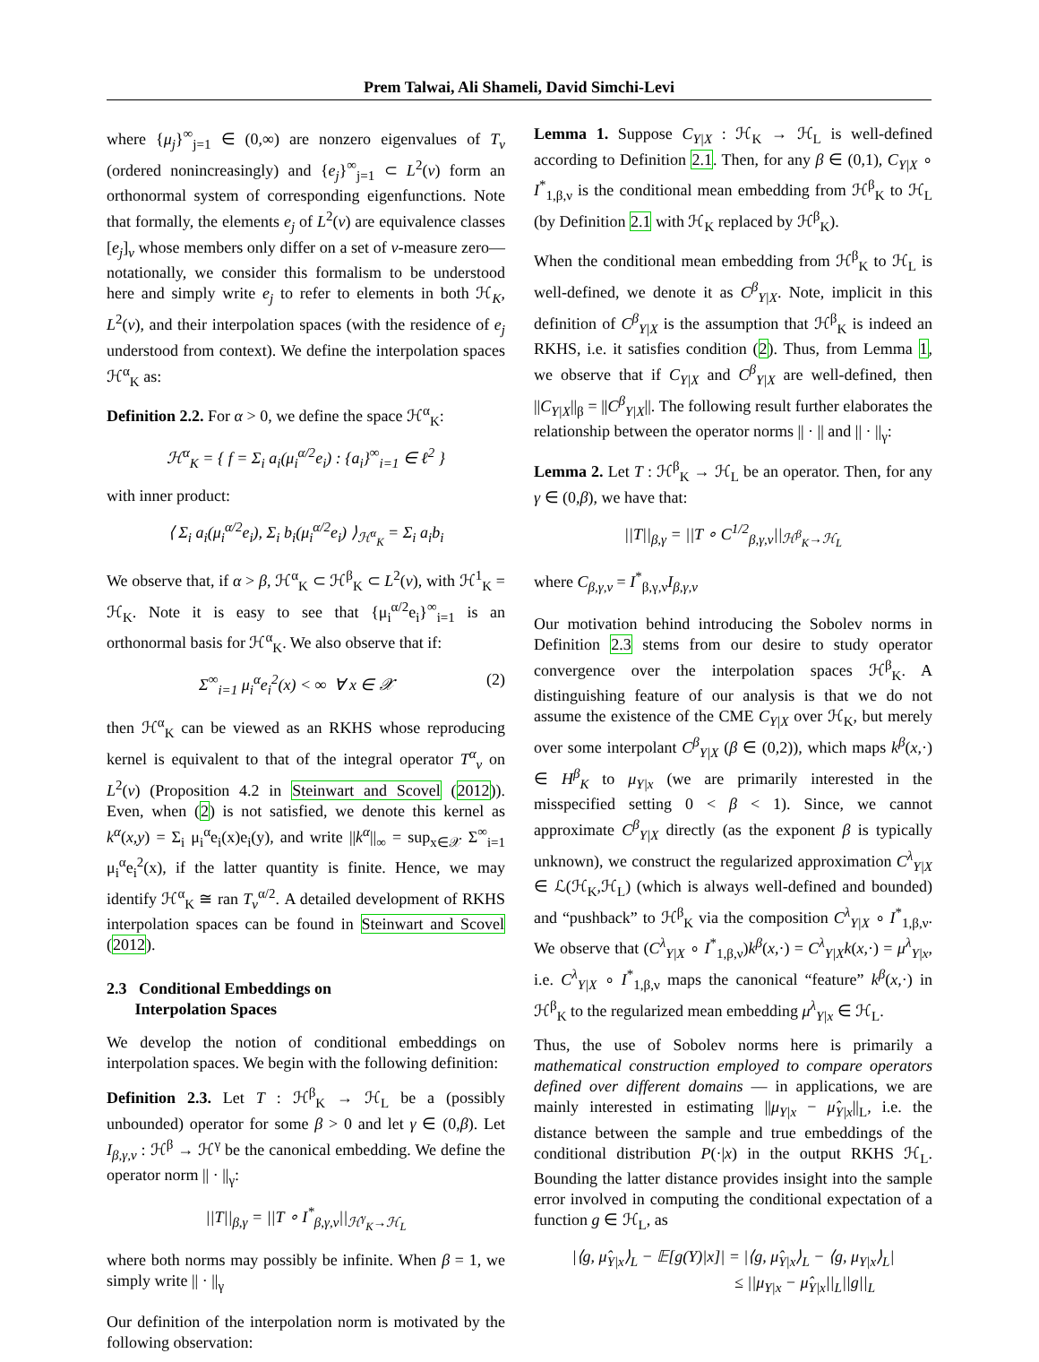Prem Talwai, Ali Shameli, David Simchi-Levi
where {μ<sub>j</sub>}<sup>∞</sup><sub>j=1</sub> ∈ (0,∞) are nonzero eigenvalues of T<sub>ν</sub> (ordered nonincreasingly) and {e<sub>j</sub>}<sup>∞</sup><sub>j=1</sub> ⊂ L<sup>2</sup>(ν) form an orthonormal system of corresponding eigenfunctions. Note that formally, the elements e<sub>j</sub> of L<sup>2</sup>(ν) are equivalence classes [e<sub>j</sub>]<sub>ν</sub> whose members only differ on a set of ν-measure zero— notationally, we consider this formalism to be understood here and simply write e<sub>j</sub> to refer to elements in both ℋ<sub>K</sub>, L<sup>2</sup>(ν), and their interpolation spaces (with the residence of e<sub>j</sub> understood from context). We define the interpolation spaces ℋ<sup>α</sup><sub>K</sub> as:
Definition 2.2. For α > 0, we define the space ℋ<sup>α</sup><sub>K</sub>:
ℋ<sup>α</sup><sub>K</sub> = { f = Σ<sub>i</sub> a<sub>i</sub>(μ<sub>i</sub><sup>α/2</sup>e<sub>i</sub>) : {a<sub>i</sub>}<sup>∞</sup><sub>i=1</sub> ∈ ℓ<sup>2</sup> }
with inner product:
⟨ Σ<sub>i</sub> a<sub>i</sub>(μ<sub>i</sub><sup>α/2</sup>e<sub>i</sub>), Σ<sub>i</sub> b<sub>i</sub>(μ<sub>i</sub><sup>α/2</sup>e<sub>i</sub>) ⟩<sub>ℋ<sup>α</sup><sub>K</sub></sub> = Σ<sub>i</sub> a<sub>i</sub>b<sub>i</sub>
We observe that, if α > β, ℋ<sup>α</sup><sub>K</sub> ⊂ ℋ<sup>β</sup><sub>K</sub> ⊂ L<sup>2</sup>(ν), with ℋ<sup>1</sup><sub>K</sub> = ℋ<sub>K</sub>. Note it is easy to see that {μ<sub>i</sub><sup>α/2</sup>e<sub>i</sub>}<sup>∞</sup><sub>i=1</sub> is an orthonormal basis for ℋ<sup>α</sup><sub>K</sub>. We also observe that if:
Σ<sup>∞</sup><sub>i=1</sub> μ<sub>i</sub><sup>α</sup>e<sub>i</sub><sup>2</sup>(x) < ∞ ∀ x ∈ 𝒳 (2)
then ℋ<sup>α</sup><sub>K</sub> can be viewed as an RKHS whose reproducing kernel is equivalent to that of the integral operator T<sup>α</sup><sub>ν</sub> on L<sup>2</sup>(ν) (Proposition 4.2 in Steinwart and Scovel (2012)). Even, when (2) is not satisfied, we denote this kernel as k<sup>α</sup>(x,y) = Σ<sub>i</sub> μ<sub>i</sub><sup>α</sup>e<sub>i</sub>(x)e<sub>i</sub>(y), and write ||k<sup>α</sup>||<sub>∞</sub> = sup<sub>x∈𝒳</sub> Σ<sup>∞</sup><sub>i=1</sub> μ<sub>i</sub><sup>α</sup>e<sub>i</sub><sup>2</sup>(x), if the latter quantity is finite. Hence, we may identify ℋ<sup>α</sup><sub>K</sub> ≅ ran T<sub>ν</sub><sup>α/2</sup>. A detailed development of RKHS interpolation spaces can be found in Steinwart and Scovel (2012).
2.3 Conditional Embeddings on
Interpolation Spaces
We develop the notion of conditional embeddings on interpolation spaces. We begin with the following definition:
Definition 2.3. Let T : ℋ<sup>β</sup><sub>K</sub> → ℋ<sub>L</sub> be a (possibly unbounded) operator for some β > 0 and let γ ∈ (0,β). Let I<sub>β,γ,ν</sub> : ℋ<sup>β</sup> → ℋ<sup>γ</sup> be the canonical embedding. We define the operator norm || · ||<sub>γ</sub>:
||T||<sub>β,γ</sub> = ||T ∘ I<sup>*</sup><sub>β,γ,ν</sub>||<sub>ℋ<sup>γ</sup><sub>K</sub>→ℋ<sub>L</sub></sub>
where both norms may possibly be infinite. When β = 1, we simply write || · ||<sub>γ</sub>
Our definition of the interpolation norm is motivated by the following observation:
Lemma 1. Suppose C<sub>Y|X</sub> : ℋ<sub>K</sub> → ℋ<sub>L</sub> is well-defined according to Definition 2.1. Then, for any β ∈ (0,1), C<sub>Y|X</sub> ∘ I<sup>*</sup><sub>1,β,ν</sub> is the conditional mean embedding from ℋ<sup>β</sup><sub>K</sub> to ℋ<sub>L</sub> (by Definition 2.1 with ℋ<sub>K</sub> replaced by ℋ<sup>β</sup><sub>K</sub>).
When the conditional mean embedding from ℋ<sup>β</sup><sub>K</sub> to ℋ<sub>L</sub> is well-defined, we denote it as C<sup>β</sup><sub>Y|X</sub>. Note, implicit in this definition of C<sup>β</sup><sub>Y|X</sub> is the assumption that ℋ<sup>β</sup><sub>K</sub> is indeed an RKHS, i.e. it satisfies condition (2). Thus, from Lemma 1, we observe that if C<sub>Y|X</sub> and C<sup>β</sup><sub>Y|X</sub> are well-defined, then ||C<sub>Y|X</sub>||<sub>β</sub> = ||C<sup>β</sup><sub>Y|X</sub>||. The following result further elaborates the relationship between the operator norms || · || and || · ||<sub>γ</sub>:
Lemma 2. Let T : ℋ<sup>β</sup><sub>K</sub> → ℋ<sub>L</sub> be an operator. Then, for any γ ∈ (0,β), we have that:
||T||<sub>β,γ</sub> = ||T ∘ C<sup>1/2</sup><sub>β,γ,ν</sub>||<sub>ℋ<sup>β</sup><sub>K</sub>→ℋ<sub>L</sub></sub>
where C<sub>β,γ,ν</sub> = I<sup>*</sup><sub>β,γ,ν</sub>I<sub>β,γ,ν</sub>
Our motivation behind introducing the Sobolev norms in Definition 2.3 stems from our desire to study operator convergence over the interpolation spaces ℋ<sup>β</sup><sub>K</sub>. A distinguishing feature of our analysis is that we do not assume the existence of the CME C<sub>Y|X</sub> over ℋ<sub>K</sub>, but merely over some interpolant C<sup>β</sup><sub>Y|X</sub> (β ∈ (0,2)), which maps k<sup>β</sup>(x,·) ∈ H<sup>β</sup><sub>K</sub> to μ<sub>Y|x</sub> (we are primarily interested in the misspecified setting 0 < β < 1). Since, we cannot approximate C<sup>β</sup><sub>Y|X</sub> directly (as the exponent β is typically unknown), we construct the regularized approximation C<sup>λ</sup><sub>Y|X</sub> ∈ ℒ(ℋ<sub>K</sub>,ℋ<sub>L</sub>) (which is always well-defined and bounded) and “pushback” to ℋ<sup>β</sup><sub>K</sub> via the composition C<sup>λ</sup><sub>Y|X</sub> ∘ I<sup>*</sup><sub>1,β,ν</sub>. We observe that (C<sup>λ</sup><sub>Y|X</sub> ∘ I<sup>*</sup><sub>1,β,ν</sub>)k<sup>β</sup>(x,·) = C<sup>λ</sup><sub>Y|X</sub>k(x,·) = μ<sup>λ</sup><sub>Y|x</sub>, i.e. C<sup>λ</sup><sub>Y|X</sub> ∘ I<sup>*</sup><sub>1,β,ν</sub> maps the canonical “feature” k<sup>β</sup>(x,·) in ℋ<sup>β</sup><sub>K</sub> to the regularized mean embedding μ<sup>λ</sup><sub>Y|x</sub> ∈ ℋ<sub>L</sub>.
Thus, the use of Sobolev norms here is primarily a mathematical construction employed to compare operators defined over different domains — in applications, we are mainly interested in estimating ||μ<sub>Y|x</sub> − μ̂<sub>Y|x</sub>||<sub>L</sub>, i.e. the distance between the sample and true embeddings of the conditional distribution P(·|x) in the output RKHS ℋ<sub>L</sub>. Bounding the latter distance provides insight into the sample error involved in computing the conditional expectation of a function g ∈ ℋ<sub>L</sub>, as
|⟨g, μ̂<sub>Y|x</sub>⟩<sub>L</sub> − 𝔼[g(Y)|x]| = |⟨g, μ̂<sub>Y|x</sub>⟩<sub>L</sub> − ⟨g, μ<sub>Y|x</sub>⟩<sub>L</sub>|
≤ ||μ<sub>Y|x</sub> − μ̂<sub>Y|x</sub>||<sub>L</sub>||g||<sub>L</sub>